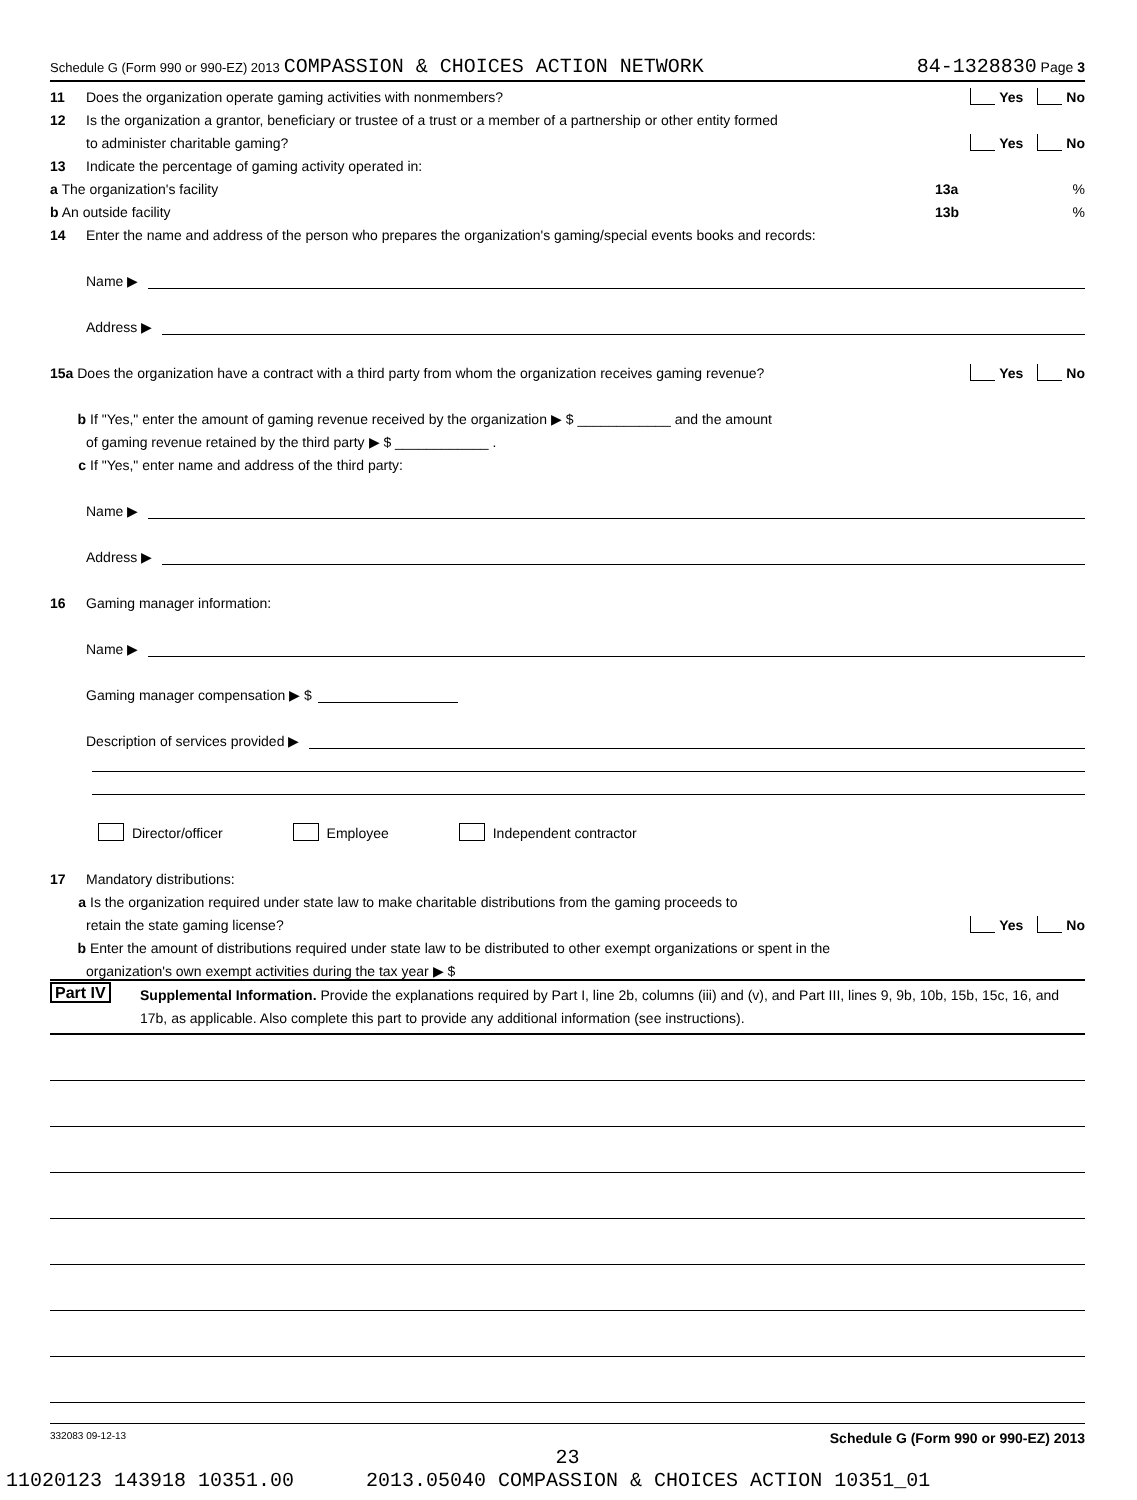Schedule G (Form 990 or 990-EZ) 2013 COMPASSION & CHOICES ACTION NETWORK 84-1328830 Page 3
11 Does the organization operate gaming activities with nonmembers? Yes No
12 Is the organization a grantor, beneficiary or trustee of a trust or a member of a partnership or other entity formed
to administer charitable gaming? Yes No
13 Indicate the percentage of gaming activity operated in:
a The organization's facility 13a%
b An outside facility 13b%
14 Enter the name and address of the person who prepares the organization's gaming/special events books and records:
Name ▶
Address ▶
15a Does the organization have a contract with a third party from whom the organization receives gaming revenue? Yes No
b If "Yes," enter the amount of gaming revenue received by the organization ▶ $ ____________ and the amount
of gaming revenue retained by the third party ▶ $ ____________ .
c If "Yes," enter name and address of the third party:
Name ▶
Address ▶
16 Gaming manager information:
Name ▶
Gaming manager compensation ▶ $
Description of services provided ▶
Director/officer Employee Independent contractor
17 Mandatory distributions:
a Is the organization required under state law to make charitable distributions from the gaming proceeds to
retain the state gaming license? Yes No
b Enter the amount of distributions required under state law to be distributed to other exempt organizations or spent in the
organization's own exempt activities during the tax year ▶ $
Part IV Supplemental Information. Provide the explanations required by Part I, line 2b, columns (iii) and (v), and Part III, lines 9, 9b, 10b, 15b, 15c, 16, and 17b, as applicable. Also complete this part to provide any additional information (see instructions).
332083 09-12-13 Schedule G (Form 990 or 990-EZ) 2013
23
11020123 143918 10351.00 2013.05040 COMPASSION & CHOICES ACTION 10351_01